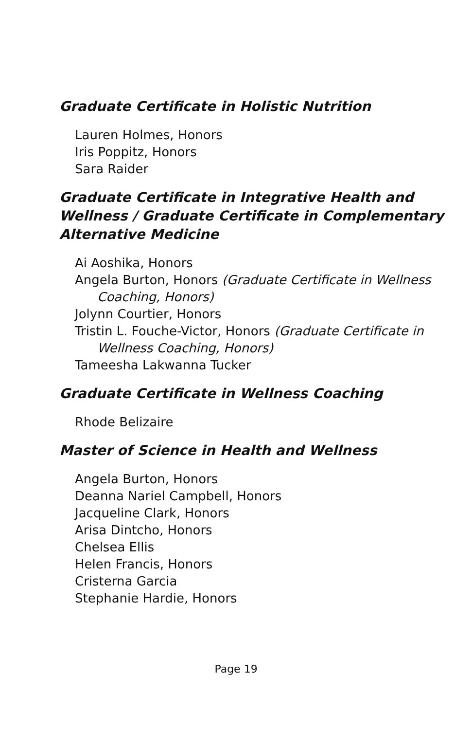Graduate Certificate in Holistic Nutrition
Lauren Holmes, Honors
Iris Poppitz, Honors
Sara Raider
Graduate Certificate in Integrative Health and Wellness / Graduate Certificate in Complementary Alternative Medicine
Ai Aoshika, Honors
Angela Burton, Honors (Graduate Certificate in Wellness Coaching, Honors)
Jolynn Courtier, Honors
Tristin L. Fouche-Victor, Honors (Graduate Certificate in Wellness Coaching, Honors)
Tameesha Lakwanna Tucker
Graduate Certificate in Wellness Coaching
Rhode Belizaire
Master of Science in Health and Wellness
Angela Burton, Honors
Deanna Nariel Campbell, Honors
Jacqueline Clark, Honors
Arisa Dintcho, Honors
Chelsea Ellis
Helen Francis, Honors
Cristerna Garcia
Stephanie Hardie, Honors
Page 19